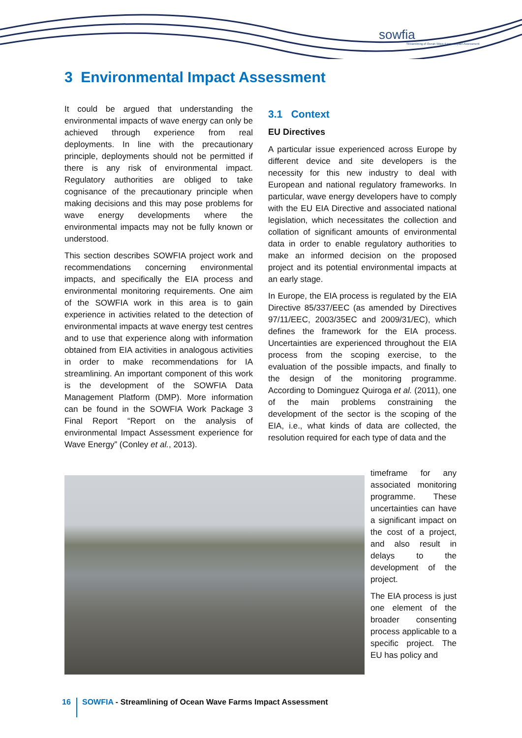sowfia
Streamlining of Ocean Wave Farms Impact Assessment
3 Environmental Impact Assessment
It could be argued that understanding the environmental impacts of wave energy can only be achieved through experience from real deployments. In line with the precautionary principle, deployments should not be permitted if there is any risk of environmental impact. Regulatory authorities are obliged to take cognisance of the precautionary principle when making decisions and this may pose problems for wave energy developments where the environmental impacts may not be fully known or understood.
This section describes SOWFIA project work and recommendations concerning environmental impacts, and specifically the EIA process and environmental monitoring requirements. One aim of the SOWFIA work in this area is to gain experience in activities related to the detection of environmental impacts at wave energy test centres and to use that experience along with information obtained from EIA activities in analogous activities in order to make recommendations for IA streamlining. An important component of this work is the development of the SOWFIA Data Management Platform (DMP). More information can be found in the SOWFIA Work Package 3 Final Report “Report on the analysis of environmental Impact Assessment experience for Wave Energy” (Conley et al., 2013).
3.1 Context
EU Directives
A particular issue experienced across Europe by different device and site developers is the necessity for this new industry to deal with European and national regulatory frameworks. In particular, wave energy developers have to comply with the EU EIA Directive and associated national legislation, which necessitates the collection and collation of significant amounts of environmental data in order to enable regulatory authorities to make an informed decision on the proposed project and its potential environmental impacts at an early stage.
In Europe, the EIA process is regulated by the EIA Directive 85/337/EEC (as amended by Directives 97/11/EEC, 2003/35EC and 2009/31/EC), which defines the framework for the EIA process. Uncertainties are experienced throughout the EIA process from the scoping exercise, to the evaluation of the possible impacts, and finally to the design of the monitoring programme. According to Dominguez Quiroga et al. (2011), one of the main problems constraining the development of the sector is the scoping of the EIA, i.e., what kinds of data are collected, the resolution required for each type of data and the
timeframe for any associated monitoring programme. These uncertainties can have a significant impact on the cost of a project, and also result in delays to the development of the project.
The EIA process is just one element of the broader consenting process applicable to a specific project. The EU has policy and
16
SOWFIA - Streamlining of Ocean Wave Farms Impact Assessment